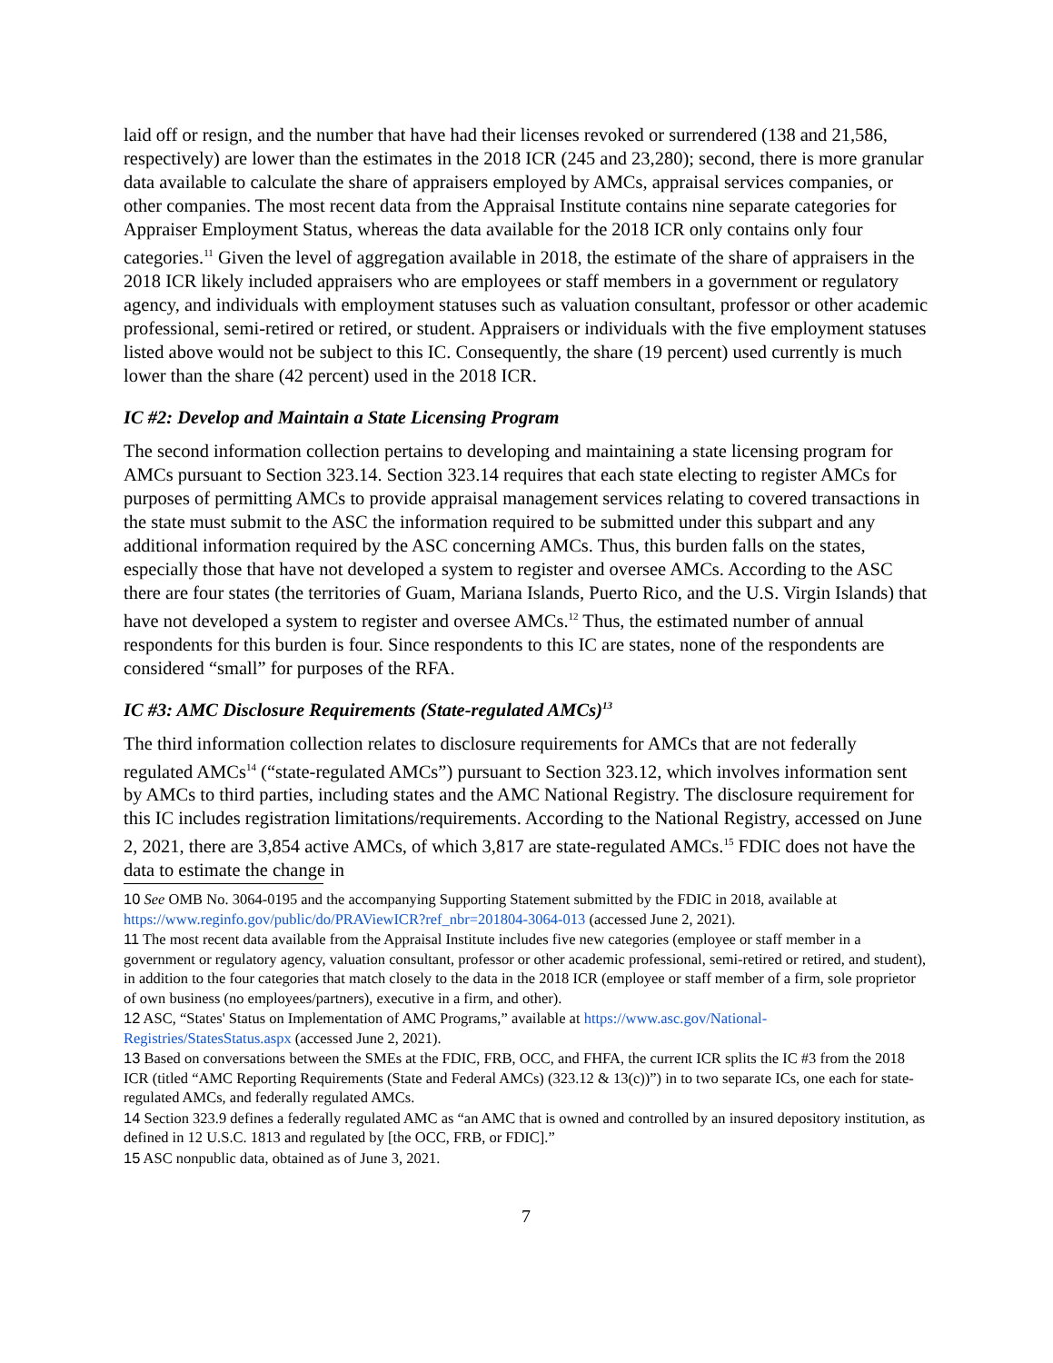laid off or resign, and the number that have had their licenses revoked or surrendered (138 and 21,586, respectively) are lower than the estimates in the 2018 ICR (245 and 23,280); second, there is more granular data available to calculate the share of appraisers employed by AMCs, appraisal services companies, or other companies. The most recent data from the Appraisal Institute contains nine separate categories for Appraiser Employment Status, whereas the data available for the 2018 ICR only contains only four categories.<sup>11</sup> Given the level of aggregation available in 2018, the estimate of the share of appraisers in the 2018 ICR likely included appraisers who are employees or staff members in a government or regulatory agency, and individuals with employment statuses such as valuation consultant, professor or other academic professional, semi-retired or retired, or student. Appraisers or individuals with the five employment statuses listed above would not be subject to this IC. Consequently, the share (19 percent) used currently is much lower than the share (42 percent) used in the 2018 ICR.
IC #2: Develop and Maintain a State Licensing Program
The second information collection pertains to developing and maintaining a state licensing program for AMCs pursuant to Section 323.14. Section 323.14 requires that each state electing to register AMCs for purposes of permitting AMCs to provide appraisal management services relating to covered transactions in the state must submit to the ASC the information required to be submitted under this subpart and any additional information required by the ASC concerning AMCs. Thus, this burden falls on the states, especially those that have not developed a system to register and oversee AMCs. According to the ASC there are four states (the territories of Guam, Mariana Islands, Puerto Rico, and the U.S. Virgin Islands) that have not developed a system to register and oversee AMCs.<sup>12</sup> Thus, the estimated number of annual respondents for this burden is four. Since respondents to this IC are states, none of the respondents are considered “small” for purposes of the RFA.
IC #3: AMC Disclosure Requirements (State-regulated AMCs)<sup>13</sup>
The third information collection relates to disclosure requirements for AMCs that are not federally regulated AMCs<sup>14</sup> (“state-regulated AMCs”) pursuant to Section 323.12, which involves information sent by AMCs to third parties, including states and the AMC National Registry. The disclosure requirement for this IC includes registration limitations/requirements. According to the National Registry, accessed on June 2, 2021, there are 3,854 active AMCs, of which 3,817 are state-regulated AMCs.<sup>15</sup> FDIC does not have the data to estimate the change in
10 See OMB No. 3064-0195 and the accompanying Supporting Statement submitted by the FDIC in 2018, available at https://www.reginfo.gov/public/do/PRAViewICR?ref_nbr=201804-3064-013 (accessed June 2, 2021).
11 The most recent data available from the Appraisal Institute includes five new categories (employee or staff member in a government or regulatory agency, valuation consultant, professor or other academic professional, semi-retired or retired, and student), in addition to the four categories that match closely to the data in the 2018 ICR (employee or staff member of a firm, sole proprietor of own business (no employees/partners), executive in a firm, and other).
12 ASC, “States' Status on Implementation of AMC Programs,” available at https://www.asc.gov/National-Registries/StatesStatus.aspx (accessed June 2, 2021).
13 Based on conversations between the SMEs at the FDIC, FRB, OCC, and FHFA, the current ICR splits the IC #3 from the 2018 ICR (titled “AMC Reporting Requirements (State and Federal AMCs) (323.12 & 13(c))”) in to two separate ICs, one each for state-regulated AMCs, and federally regulated AMCs.
14 Section 323.9 defines a federally regulated AMC as “an AMC that is owned and controlled by an insured depository institution, as defined in 12 U.S.C. 1813 and regulated by [the OCC, FRB, or FDIC].”
15 ASC nonpublic data, obtained as of June 3, 2021.
7